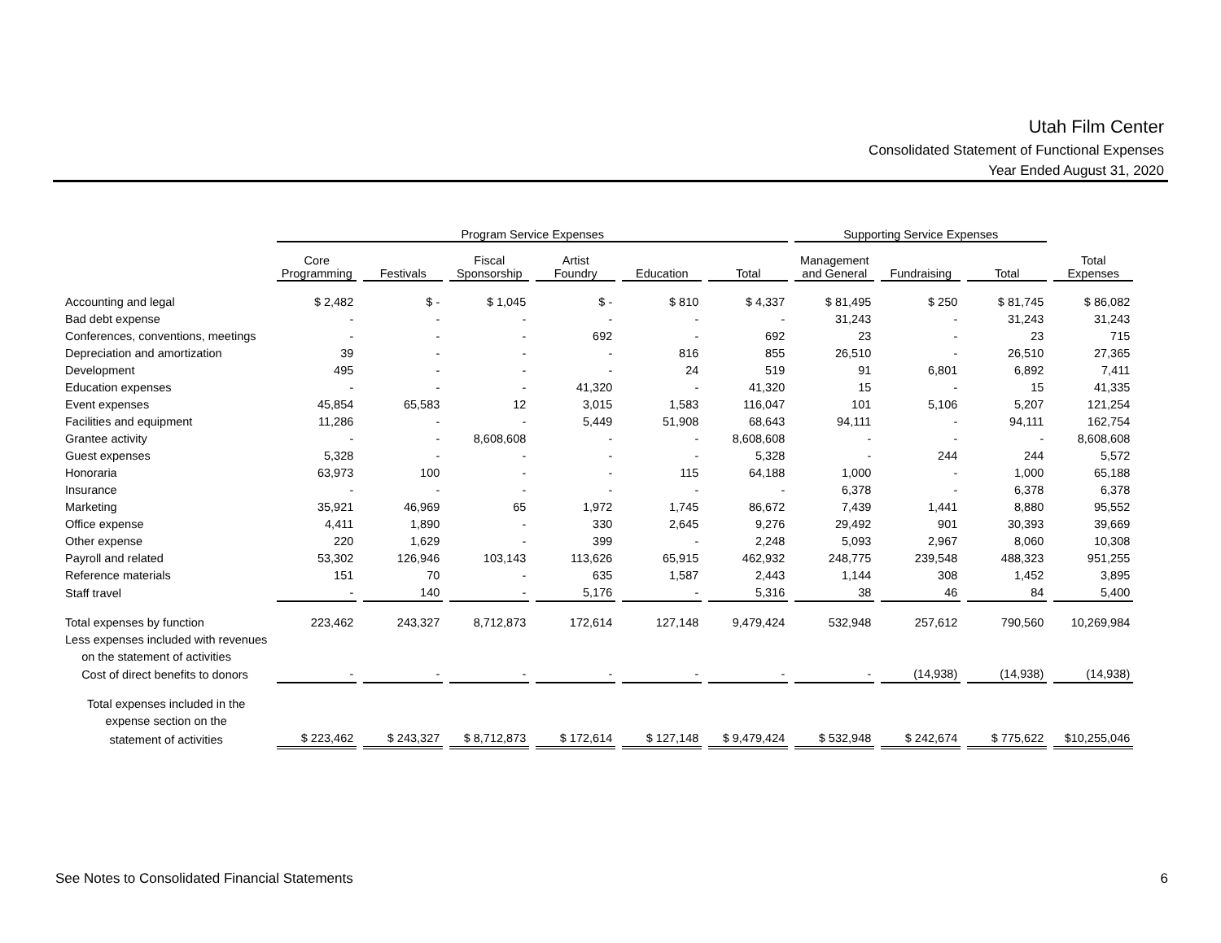Utah Film Center
Consolidated Statement of Functional Expenses
Year Ended August 31, 2020
| | Program Service Expenses | | | | | | Supporting Service Expenses | | | |
| --- | --- | --- | --- | --- | --- | --- | --- | --- | --- | --- |
| | Core Programming | Festivals | Fiscal Sponsorship | Artist Foundry | Education | Total | Management and General | Fundraising | Total | Total Expenses |
| Accounting and legal | $ 2,482 | $ - | $ 1,045 | $ - | $ 810 | $ 4,337 | $ 81,495 | $ 250 | $ 81,745 | $ 86,082 |
| Bad debt expense | - | - | - | - | - | - | 31,243 | - | 31,243 | 31,243 |
| Conferences, conventions, meetings | - | - | - | 692 | - | 692 | 23 | - | 23 | 715 |
| Depreciation and amortization | 39 | - | - | - | 816 | 855 | 26,510 | - | 26,510 | 27,365 |
| Development | 495 | - | - | - | 24 | 519 | 91 | 6,801 | 6,892 | 7,411 |
| Education expenses | - | - | - | 41,320 | - | 41,320 | 15 | - | 15 | 41,335 |
| Event expenses | 45,854 | 65,583 | 12 | 3,015 | 1,583 | 116,047 | 101 | 5,106 | 5,207 | 121,254 |
| Facilities and equipment | 11,286 | - | - | 5,449 | 51,908 | 68,643 | 94,111 | - | 94,111 | 162,754 |
| Grantee activity | - | - | 8,608,608 | - | - | 8,608,608 | - | - | - | 8,608,608 |
| Guest expenses | 5,328 | - | - | - | - | 5,328 | - | 244 | 244 | 5,572 |
| Honoraria | 63,973 | 100 | - | - | 115 | 64,188 | 1,000 | - | 1,000 | 65,188 |
| Insurance | - | - | - | - | - | - | 6,378 | - | 6,378 | 6,378 |
| Marketing | 35,921 | 46,969 | 65 | 1,972 | 1,745 | 86,672 | 7,439 | 1,441 | 8,880 | 95,552 |
| Office expense | 4,411 | 1,890 | - | 330 | 2,645 | 9,276 | 29,492 | 901 | 30,393 | 39,669 |
| Other expense | 220 | 1,629 | - | 399 | - | 2,248 | 5,093 | 2,967 | 8,060 | 10,308 |
| Payroll and related | 53,302 | 126,946 | 103,143 | 113,626 | 65,915 | 462,932 | 248,775 | 239,548 | 488,323 | 951,255 |
| Reference materials | 151 | 70 | - | 635 | 1,587 | 2,443 | 1,144 | 308 | 1,452 | 3,895 |
| Staff travel | - | 140 | - | 5,176 | - | 5,316 | 38 | 46 | 84 | 5,400 |
| Total expenses by function | 223,462 | 243,327 | 8,712,873 | 172,614 | 127,148 | 9,479,424 | 532,948 | 257,612 | 790,560 | 10,269,984 |
| Less expenses included with revenues | | | | | | | | | | |
| on the statement of activities | | | | | | | | | | |
| Cost of direct benefits to donors | - | - | - | - | - | - | - | (14,938) | (14,938) | (14,938) |
| Total expenses included in the | | | | | | | | | | |
| expense section on the | | | | | | | | | | |
| statement of activities | $ 223,462 | $ 243,327 | $ 8,712,873 | $ 172,614 | $ 127,148 | $ 9,479,424 | $ 532,948 | $ 242,674 | $ 775,622 | $10,255,046 |
See Notes to Consolidated Financial Statements 6